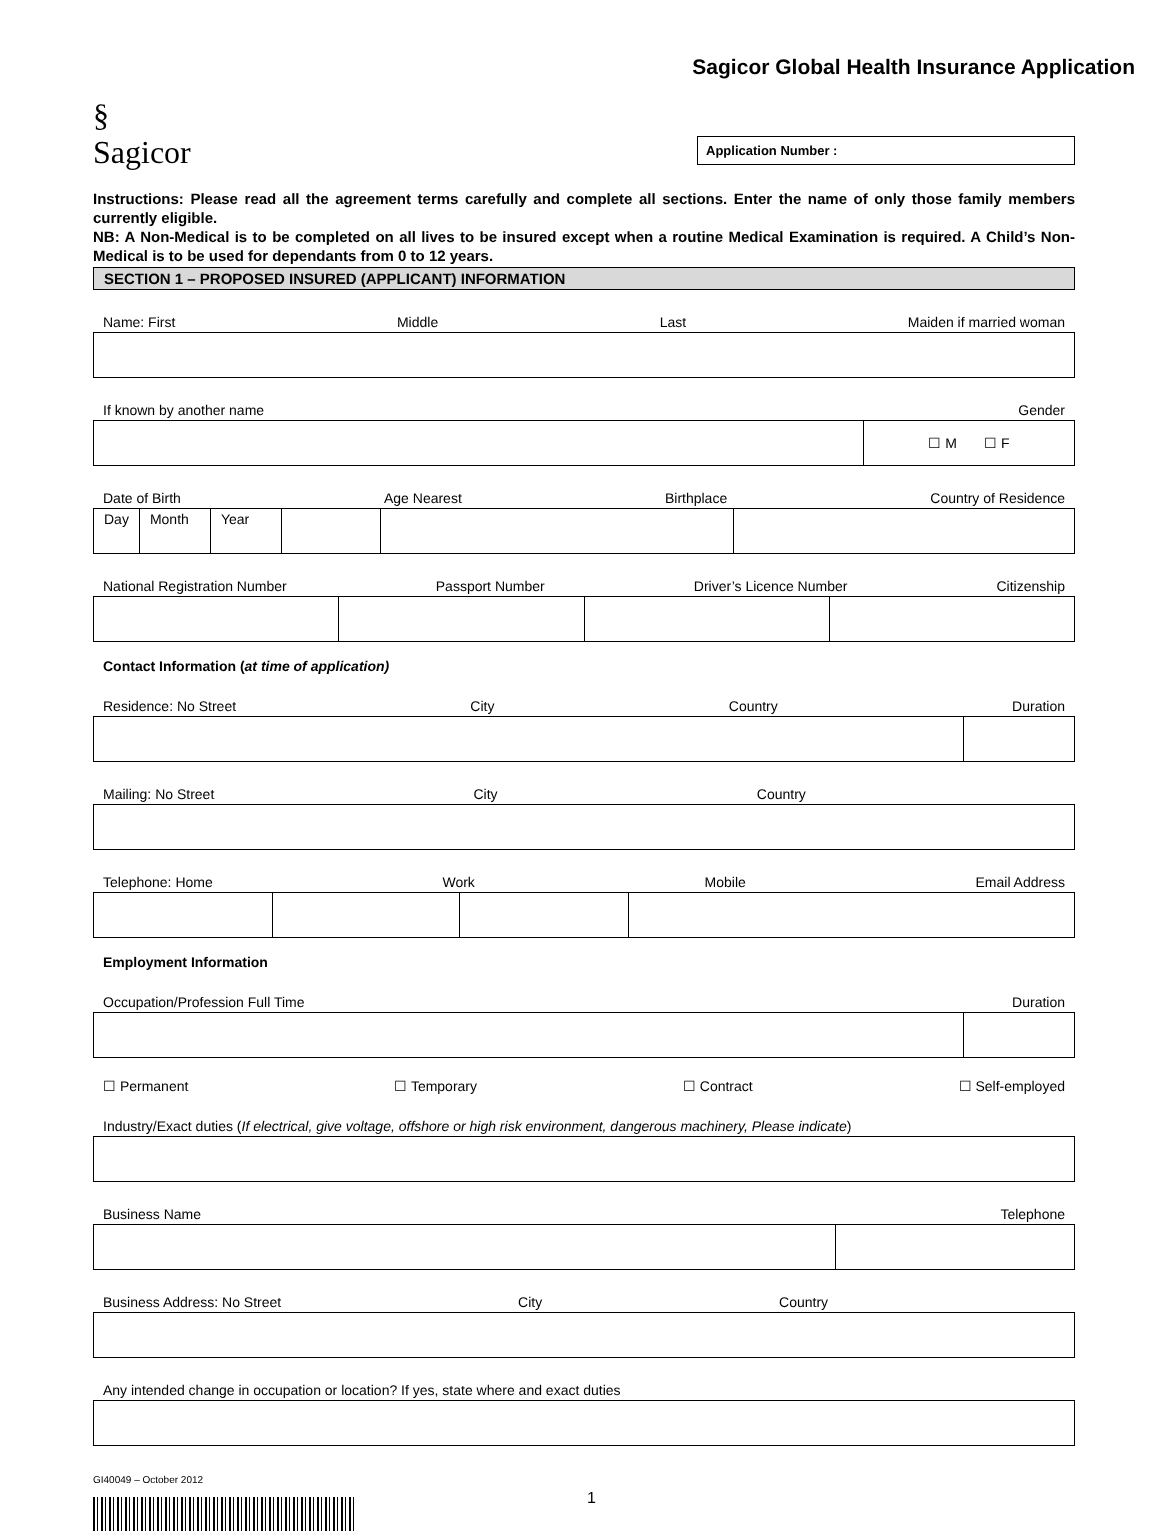Sagicor Global Health Insurance Application
§
Sagicor
Application Number :
Instructions: Please read all the agreement terms carefully and complete all sections. Enter the name of only those family members currently eligible.
NB: A Non-Medical is to be completed on all lives to be insured except when a routine Medical Examination is required. A Child’s Non-Medical is to be used for dependants from 0 to 12 years.
SECTION 1 – PROPOSED INSURED (APPLICANT) INFORMATION
Name: First Middle Last Maiden if married woman
If known by another name Gender
| | ☐ M ☐ F |
Date of Birth Age Nearest Birthplace Country of Residence
| Day | Month | Year | | | |
National Registration Number Passport Number Driver’s Licence Number Citizenship
Contact Information (at time of application)
Residence: No Street City Country Duration
Mailing: No Street City Country
Telephone: Home Work Mobile Email Address
Employment Information
Occupation/Profession Full Time Duration
☐ Permanent ☐ Temporary ☐ Contract ☐ Self-employed
Industry/Exact duties (If electrical, give voltage, offshore or high risk environment, dangerous machinery, Please indicate)
Business Name Telephone
Business Address: No Street City Country
Any intended change in occupation or location? If yes, state where and exact duties
GI40049 – October 2012
1